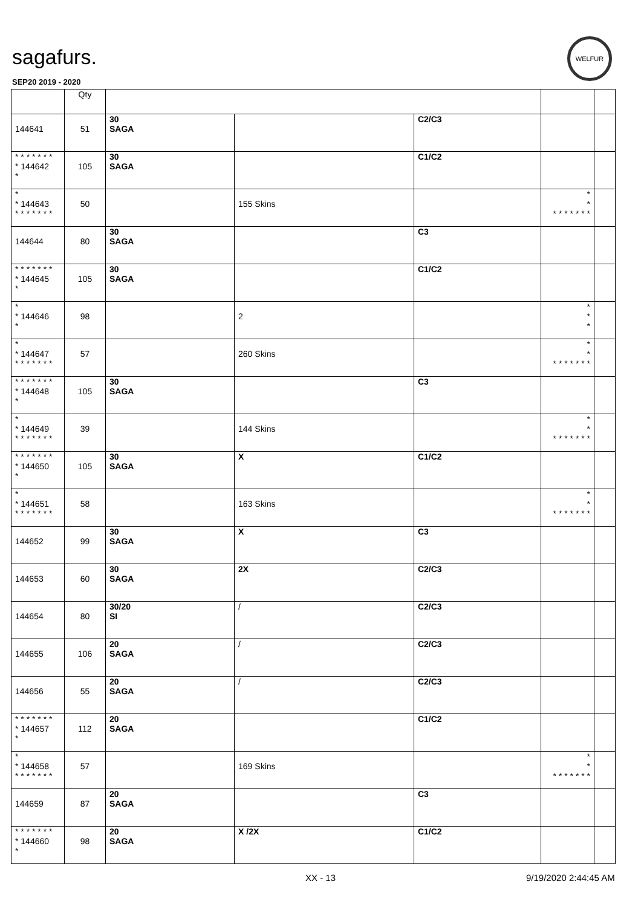sagafurs.
WELFUR
SEP20 2019 - 2020
| | Qty | | | | | |
| --- | --- | --- | --- | --- | --- | --- |
| 144641 | 51 | 30 SAGA | | C2/C3 | | |
| * * * * * * * * 144642 * | 105 | 30 SAGA | | C1/C2 | | |
| * * 144643 * * * * * * * | 50 | | 155 Skins | | * * * * * * * * * | |
| 144644 | 80 | 30 SAGA | | C3 | | |
| * * * * * * * * 144645 * | 105 | 30 SAGA | | C1/C2 | | |
| * * 144646 * | 98 | | 2 | | * * * | |
| * * 144647 * * * * * * * | 57 | | 260 Skins | | * * * * * * * * * | |
| * * * * * * * * 144648 * | 105 | 30 SAGA | | C3 | | |
| * * 144649 * * * * * * * | 39 | | 144 Skins | | * * * * * * * * * | |
| * * * * * * * * 144650 * | 105 | 30 SAGA | X | C1/C2 | | |
| * * 144651 * * * * * * * | 58 | | 163 Skins | | * * * * * * * * * | |
| 144652 | 99 | 30 SAGA | X | C3 | | |
| 144653 | 60 | 30 SAGA | 2X | C2/C3 | | |
| 144654 | 80 | 30/20 SI | / | C2/C3 | | |
| 144655 | 106 | 20 SAGA | / | C2/C3 | | |
| 144656 | 55 | 20 SAGA | / | C2/C3 | | |
| * * * * * * * * 144657 * | 112 | 20 SAGA | | C1/C2 | | |
| * * 144658 * * * * * * * | 57 | | 169 Skins | | * * * * * * * * * | |
| 144659 | 87 | 20 SAGA | | C3 | | |
| * * * * * * * * 144660 * | 98 | 20 SAGA | X /2X | C1/C2 | | |
XX - 13 9/19/2020 2:44:45 AM